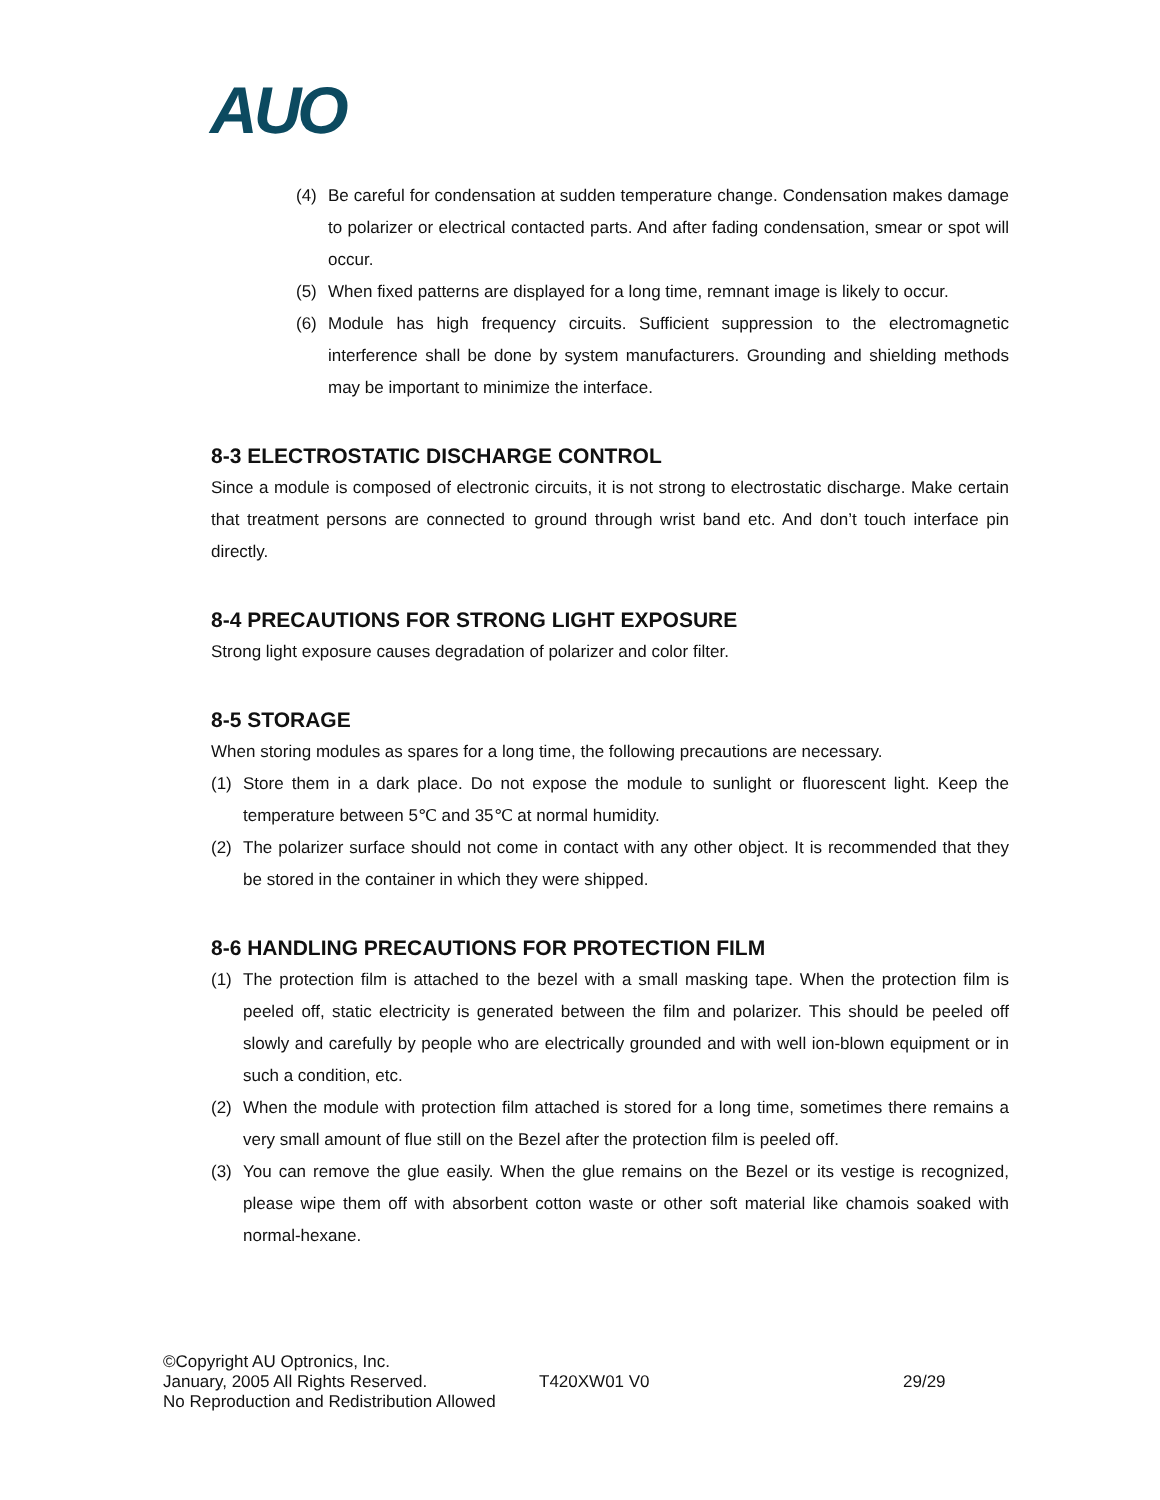AUO
(4) Be careful for condensation at sudden temperature change. Condensation makes damage to polarizer or electrical contacted parts. And after fading condensation, smear or spot will occur.
(5) When fixed patterns are displayed for a long time, remnant image is likely to occur.
(6) Module has high frequency circuits. Sufficient suppression to the electromagnetic interference shall be done by system manufacturers. Grounding and shielding methods may be important to minimize the interface.
8-3 ELECTROSTATIC DISCHARGE CONTROL
Since a module is composed of electronic circuits, it is not strong to electrostatic discharge. Make certain that treatment persons are connected to ground through wrist band etc. And don’t touch interface pin directly.
8-4 PRECAUTIONS FOR STRONG LIGHT EXPOSURE
Strong light exposure causes degradation of polarizer and color filter.
8-5 STORAGE
When storing modules as spares for a long time, the following precautions are necessary.
(1) Store them in a dark place. Do not expose the module to sunlight or fluorescent light. Keep the temperature between 5℃ and 35℃ at normal humidity.
(2) The polarizer surface should not come in contact with any other object. It is recommended that they be stored in the container in which they were shipped.
8-6 HANDLING PRECAUTIONS FOR PROTECTION FILM
(1) The protection film is attached to the bezel with a small masking tape. When the protection film is peeled off, static electricity is generated between the film and polarizer. This should be peeled off slowly and carefully by people who are electrically grounded and with well ion-blown equipment or in such a condition, etc.
(2) When the module with protection film attached is stored for a long time, sometimes there remains a very small amount of flue still on the Bezel after the protection film is peeled off.
(3) You can remove the glue easily. When the glue remains on the Bezel or its vestige is recognized, please wipe them off with absorbent cotton waste or other soft material like chamois soaked with normal-hexane.
©Copyright AU Optronics, Inc.
January, 2005 All Rights Reserved.
No Reproduction and Redistribution Allowed
T420XW01 V0 29/29